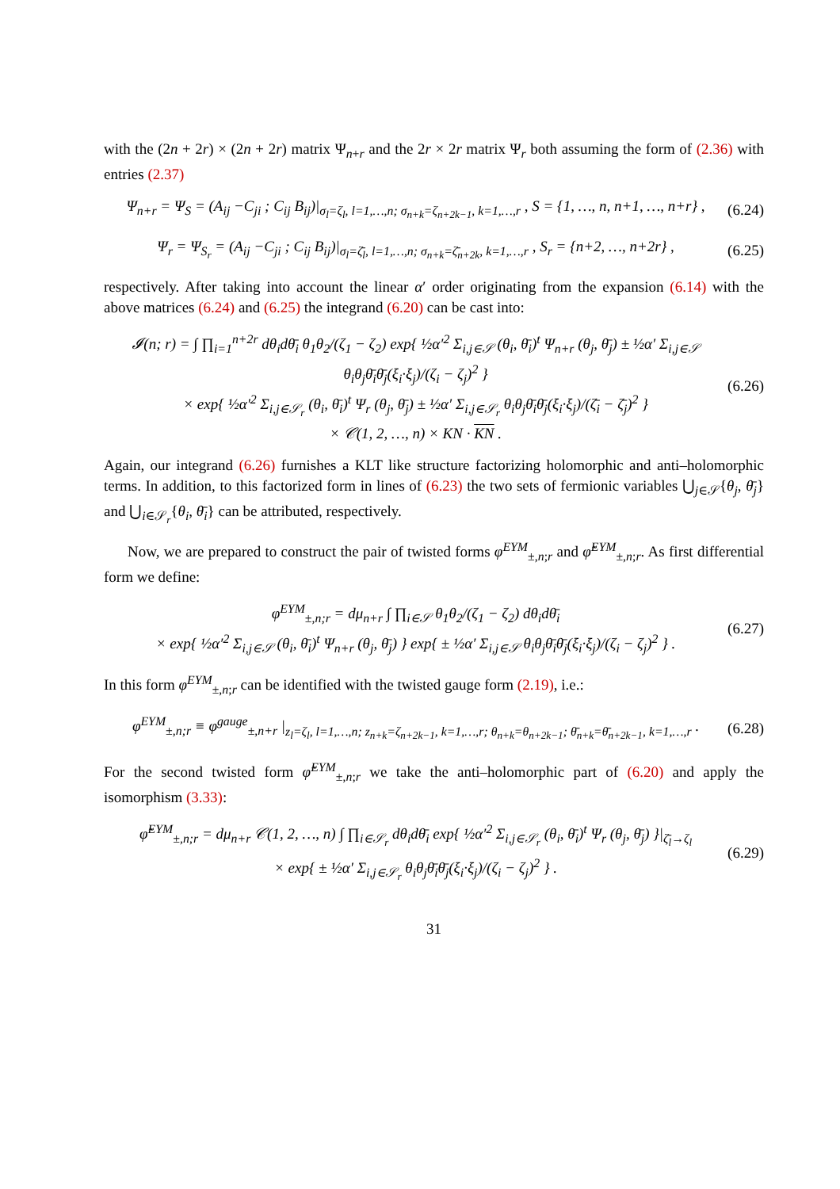with the (2n + 2r) × (2n + 2r) matrix Ψ<sub>n+r</sub> and the 2r × 2r matrix Ψ<sub>r</sub> both assuming the form of (2.36) with entries (2.37)
Ψ<sub>n+r</sub> = Ψ<sub>S</sub> = (A<sub>ij</sub> −C<sub>ji</sub> ; C<sub>ij</sub> B<sub>ij</sub>)|<sub>σ<sub>l</sub>=ζ<sub>l</sub>, l=1,…,n; σ<sub>n+k</sub>=ζ<sub>n+2k−1</sub>, k=1,…,r</sub> , S = {1, …, n, n+1, …, n+r} , (6.24)
Ψ<sub>r</sub> = Ψ<sub>S<sub>r</sub></sub> = (A<sub>ij</sub> −C<sub>ji</sub> ; C<sub>ij</sub> B<sub>ij</sub>)|<sub>σ<sub>l</sub>=ζ̄<sub>l</sub>, l=1,…,n; σ<sub>n+k</sub>=ζ̄<sub>n+2k</sub>, k=1,…,r</sub> , S<sub>r</sub> = {n+2, …, n+2r} , (6.25)
respectively. After taking into account the linear α′ order originating from the expansion (6.14) with the above matrices (6.24) and (6.25) the integrand (6.20) can be cast into:
𝓘(n; r) = ∫ ∏<sub>i=1</sub><sup>n+2r</sup> dθ<sub>i</sub>dθ̄<sub>i</sub> θ<sub>1</sub>θ<sub>2</sub>/(ζ<sub>1</sub> − ζ<sub>2</sub>) exp{ ½α′<sup>2</sup> Σ<sub>i,j∈𝒮</sub> (θ<sub>i</sub>, θ̄<sub>i</sub>)<sup>t</sup> Ψ<sub>n+r</sub> (θ<sub>j</sub>, θ̄<sub>j</sub>) ± ½α′ Σ<sub>i,j∈𝒮</sub> θ<sub>i</sub>θ<sub>j</sub>θ̄<sub>i</sub>θ̄<sub>j</sub>(ξ<sub>i</sub>·ξ<sub>j</sub>)/(ζ<sub>i</sub> − ζ<sub>j</sub>)<sup>2</sup> }
× exp{ ½α′<sup>2</sup> Σ<sub>i,j∈𝒮<sub>r</sub></sub> (θ<sub>i</sub>, θ̄<sub>i</sub>)<sup>t</sup> Ψ<sub>r</sub> (θ<sub>j</sub>, θ̄<sub>j</sub>) ± ½α′ Σ<sub>i,j∈𝒮<sub>r</sub></sub> θ<sub>i</sub>θ<sub>j</sub>θ̄<sub>i</sub>θ̄<sub>j</sub>(ξ<sub>i</sub>·ξ<sub>j</sub>)/(ζ̄<sub>i</sub> − ζ̄<sub>j</sub>)<sup>2</sup> }
× 𝒞(1, 2, …, n) × KN · KN . (6.26)
Again, our integrand (6.26) furnishes a KLT like structure factorizing holomorphic and anti–holomorphic terms. In addition, to this factorized form in lines of (6.23) the two sets of fermionic variables ⋃<sub>j∈𝒮</sub>{θ<sub>j</sub>, θ̄<sub>j</sub>} and ⋃<sub>i∈𝒮<sub>r</sub></sub>{θ<sub>i</sub>, θ̄<sub>i</sub>} can be attributed, respectively.
Now, we are prepared to construct the pair of twisted forms φ<sup>EYM</sup><sub>±,n;r</sub> and φ̃<sup>EYM</sup><sub>±,n;r</sub>. As first differential form we define:
φ<sup>EYM</sup><sub>±,n;r</sub> = dμ<sub>n+r</sub> ∫ ∏<sub>i∈𝒮</sub> θ<sub>1</sub>θ<sub>2</sub>/(ζ<sub>1</sub> − ζ<sub>2</sub>) dθ<sub>i</sub>dθ̄<sub>i</sub>
× exp{ ½α′<sup>2</sup> Σ<sub>i,j∈𝒮</sub> (θ<sub>i</sub>, θ̄<sub>i</sub>)<sup>t</sup> Ψ<sub>n+r</sub> (θ<sub>j</sub>, θ̄<sub>j</sub>) } exp{ ± ½α′ Σ<sub>i,j∈𝒮</sub> θ<sub>i</sub>θ<sub>j</sub>θ̄<sub>i</sub>θ̄<sub>j</sub>(ξ<sub>i</sub>·ξ<sub>j</sub>)/(ζ<sub>i</sub> − ζ<sub>j</sub>)<sup>2</sup> } . (6.27)
In this form φ<sup>EYM</sup><sub>±,n;r</sub> can be identified with the twisted gauge form (2.19), i.e.:
φ<sup>EYM</sup><sub>±,n;r</sub> ≡ φ<sup>gauge</sup><sub>±,n+r</sub> |<sub>z<sub>l</sub>=ζ<sub>l</sub>, l=1,…,n; z<sub>n+k</sub>=ζ<sub>n+2k−1</sub>, k=1,…,r; θ<sub>n+k</sub>=θ<sub>n+2k−1</sub>; θ̄<sub>n+k</sub>=θ̄<sub>n+2k−1</sub>, k=1,…,r</sub> . (6.28)
For the second twisted form φ̃<sup>EYM</sup><sub>±,n;r</sub> we take the anti–holomorphic part of (6.20) and apply the isomorphism (3.33):
φ̃<sup>EYM</sup><sub>±,n;r</sub> = dμ<sub>n+r</sub> 𝒞(1, 2, …, n) ∫ ∏<sub>i∈𝒮<sub>r</sub></sub> dθ<sub>i</sub>dθ̄<sub>i</sub> exp{ ½α′<sup>2</sup> Σ<sub>i,j∈𝒮<sub>r</sub></sub> (θ<sub>i</sub>, θ̄<sub>i</sub>)<sup>t</sup> Ψ<sub>r</sub> (θ<sub>j</sub>, θ̄<sub>j</sub>) }|<sub>ζ̄<sub>l</sub>→ζ<sub>l</sub></sub>
× exp{ ± ½α′ Σ<sub>i,j∈𝒮<sub>r</sub></sub> θ<sub>i</sub>θ<sub>j</sub>θ̄<sub>i</sub>θ̄<sub>j</sub>(ξ<sub>i</sub>·ξ<sub>j</sub>)/(ζ<sub>i</sub> − ζ<sub>j</sub>)<sup>2</sup> } . (6.29)
31